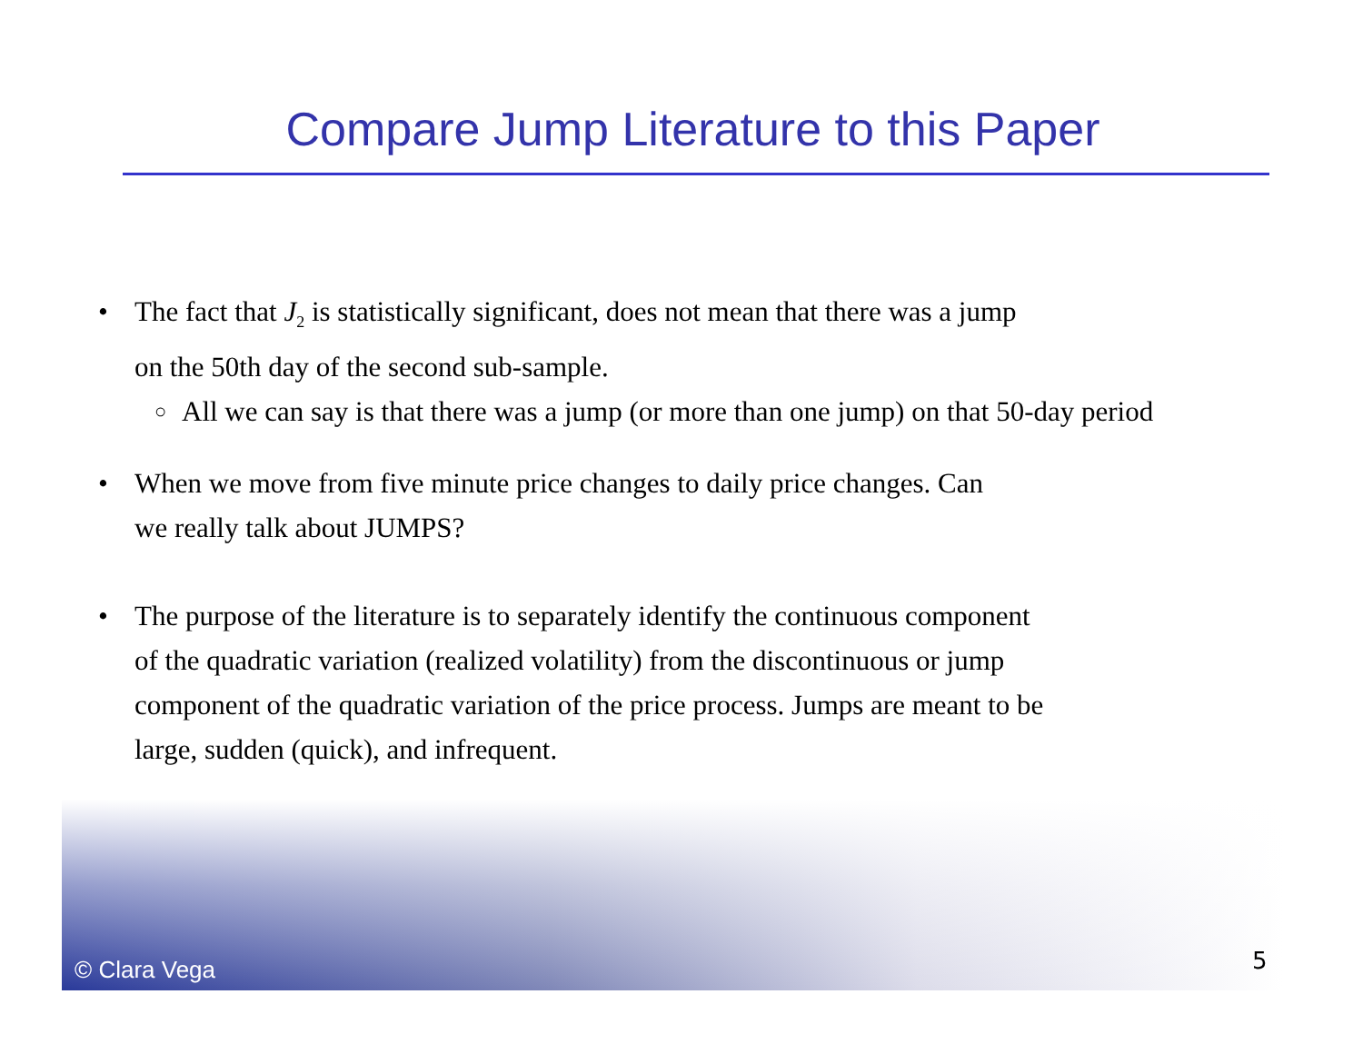Compare Jump Literature to this Paper
• The fact that J<sub>2</sub> is statistically significant, does not mean that there was a jump
on the 50th day of the second sub-sample.
○ All we can say is that there was a jump (or more than one jump) on that 50-day period
• When we move from five minute price changes to daily price changes. Can
we really talk about JUMPS?
• The purpose of the literature is to separately identify the continuous component
of the quadratic variation (realized volatility) from the discontinuous or jump
component of the quadratic variation of the price process. Jumps are meant to be
large, sudden (quick), and infrequent.
© Clara Vega 5